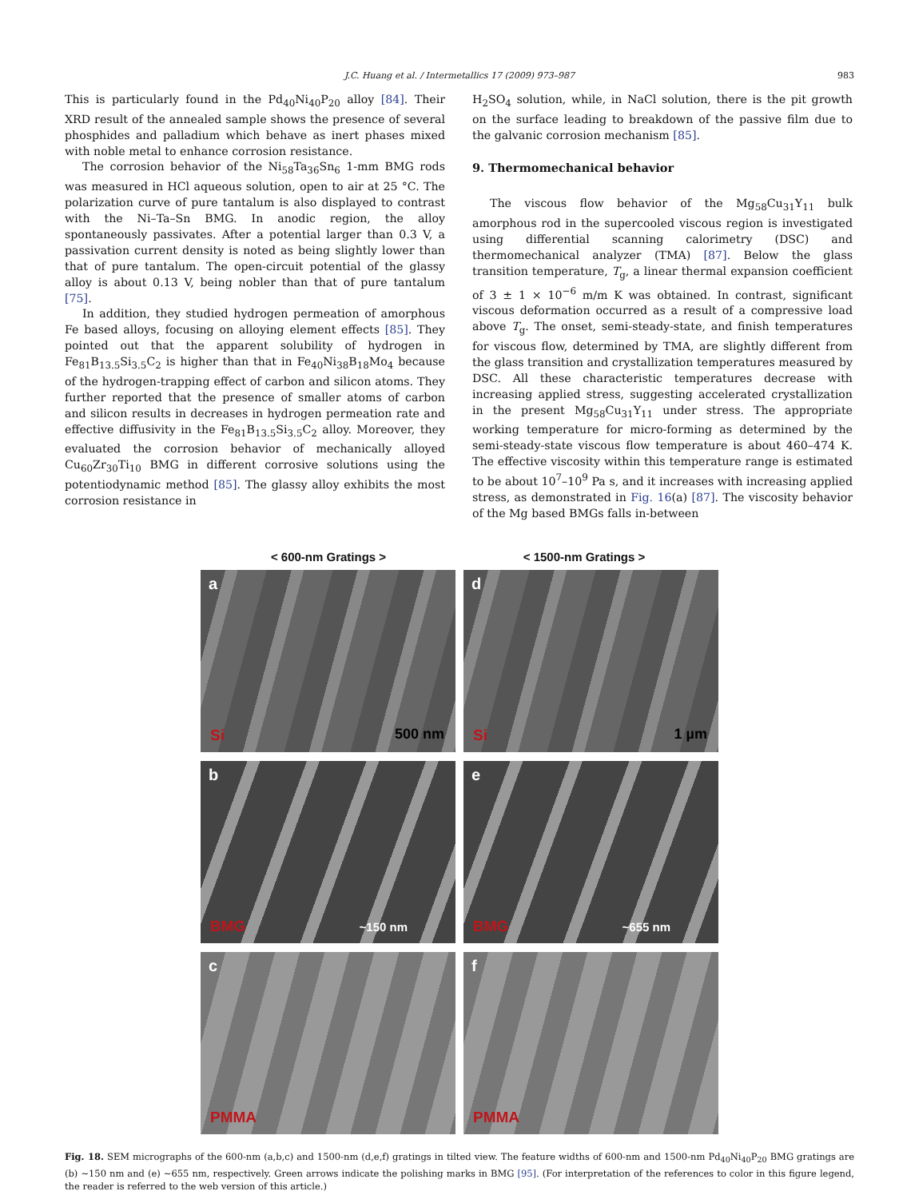J.C. Huang et al. / Intermetallics 17 (2009) 973–987 983
This is particularly found in the Pd<sub>40</sub>Ni<sub>40</sub>P<sub>20</sub> alloy [84]. Their XRD result of the annealed sample shows the presence of several phosphides and palladium which behave as inert phases mixed with noble metal to enhance corrosion resistance.
The corrosion behavior of the Ni<sub>58</sub>Ta<sub>36</sub>Sn<sub>6</sub> 1-mm BMG rods was measured in HCl aqueous solution, open to air at 25 °C. The polarization curve of pure tantalum is also displayed to contrast with the Ni–Ta–Sn BMG. In anodic region, the alloy spontaneously passivates. After a potential larger than 0.3 V, a passivation current density is noted as being slightly lower than that of pure tantalum. The open-circuit potential of the glassy alloy is about 0.13 V, being nobler than that of pure tantalum [75].
In addition, they studied hydrogen permeation of amorphous Fe based alloys, focusing on alloying element effects [85]. They pointed out that the apparent solubility of hydrogen in Fe<sub>81</sub>B<sub>13.5</sub>Si<sub>3.5</sub>C<sub>2</sub> is higher than that in Fe<sub>40</sub>Ni<sub>38</sub>B<sub>18</sub>Mo<sub>4</sub> because of the hydrogen-trapping effect of carbon and silicon atoms. They further reported that the presence of smaller atoms of carbon and silicon results in decreases in hydrogen permeation rate and effective diffusivity in the Fe<sub>81</sub>B<sub>13.5</sub>Si<sub>3.5</sub>C<sub>2</sub> alloy. Moreover, they evaluated the corrosion behavior of mechanically alloyed Cu<sub>60</sub>Zr<sub>30</sub>Ti<sub>10</sub> BMG in different corrosive solutions using the potentiodynamic method [85]. The glassy alloy exhibits the most corrosion resistance in
H<sub>2</sub>SO<sub>4</sub> solution, while, in NaCl solution, there is the pit growth on the surface leading to breakdown of the passive film due to the galvanic corrosion mechanism [85].
9. Thermomechanical behavior
The viscous flow behavior of the Mg<sub>58</sub>Cu<sub>31</sub>Y<sub>11</sub> bulk amorphous rod in the supercooled viscous region is investigated using differential scanning calorimetry (DSC) and thermomechanical analyzer (TMA) [87]. Below the glass transition temperature, T<sub>g</sub>, a linear thermal expansion coefficient of 3 ± 1 × 10<sup>−6</sup> m/m K was obtained. In contrast, significant viscous deformation occurred as a result of a compressive load above T<sub>g</sub>. The onset, semi-steady-state, and finish temperatures for viscous flow, determined by TMA, are slightly different from the glass transition and crystallization temperatures measured by DSC. All these characteristic temperatures decrease with increasing applied stress, suggesting accelerated crystallization in the present Mg<sub>58</sub>Cu<sub>31</sub>Y<sub>11</sub> under stress. The appropriate working temperature for micro-forming as determined by the semi-steady-state viscous flow temperature is about 460–474 K. The effective viscosity within this temperature range is estimated to be about 10<sup>7</sup>–10<sup>9</sup> Pa s, and it increases with increasing applied stress, as demonstrated in Fig. 16(a) [87]. The viscosity behavior of the Mg based BMGs falls in-between
< 600-nm Gratings > < 1500-nm Gratings >
a
Si 500 nm
d
Si 1 µm
b
BMG ~150 nm
e
BMG ~655 nm
c
PMMA
f
PMMA
Fig. 18. SEM micrographs of the 600-nm (a,b,c) and 1500-nm (d,e,f) gratings in tilted view. The feature widths of 600-nm and 1500-nm Pd<sub>40</sub>Ni<sub>40</sub>P<sub>20</sub> BMG gratings are (b) ~150 nm and (e) ~655 nm, respectively. Green arrows indicate the polishing marks in BMG [95]. (For interpretation of the references to color in this figure legend, the reader is referred to the web version of this article.)